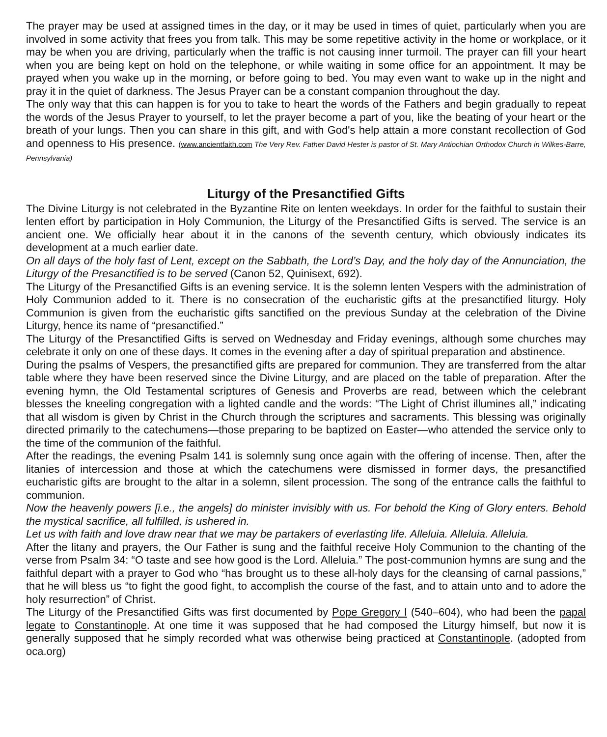The prayer may be used at assigned times in the day, or it may be used in times of quiet, particularly when you are involved in some activity that frees you from talk. This may be some repetitive activity in the home or workplace, or it may be when you are driving, particularly when the traffic is not causing inner turmoil. The prayer can fill your heart when you are being kept on hold on the telephone, or while waiting in some office for an appointment. It may be prayed when you wake up in the morning, or before going to bed. You may even want to wake up in the night and pray it in the quiet of darkness. The Jesus Prayer can be a constant companion throughout the day.
The only way that this can happen is for you to take to heart the words of the Fathers and begin gradually to repeat the words of the Jesus Prayer to yourself, to let the prayer become a part of you, like the beating of your heart or the breath of your lungs. Then you can share in this gift, and with God's help attain a more constant recollection of God and openness to His presence. (www.ancientfaith.com The Very Rev. Father David Hester is pastor of St. Mary Antiochian Orthodox Church in Wilkes-Barre, Pennsylvania)
Liturgy of the Presanctified Gifts
The Divine Liturgy is not celebrated in the Byzantine Rite on lenten weekdays. In order for the faithful to sustain their lenten effort by participation in Holy Communion, the Liturgy of the Presanctified Gifts is served. The service is an ancient one. We officially hear about it in the canons of the seventh century, which obviously indicates its development at a much earlier date.
On all days of the holy fast of Lent, except on the Sabbath, the Lord’s Day, and the holy day of the Annunciation, the Liturgy of the Presanctified is to be served (Canon 52, Quinisext, 692).
The Liturgy of the Presanctified Gifts is an evening service. It is the solemn lenten Vespers with the administration of Holy Communion added to it. There is no consecration of the eucharistic gifts at the presanctified liturgy. Holy Communion is given from the eucharistic gifts sanctified on the previous Sunday at the celebration of the Divine Liturgy, hence its name of “presanctified.”
The Liturgy of the Presanctified Gifts is served on Wednesday and Friday evenings, although some churches may celebrate it only on one of these days. It comes in the evening after a day of spiritual preparation and abstinence.
During the psalms of Vespers, the presanctified gifts are prepared for communion. They are transferred from the altar table where they have been reserved since the Divine Liturgy, and are placed on the table of preparation. After the evening hymn, the Old Testamental scriptures of Genesis and Proverbs are read, between which the celebrant blesses the kneeling congregation with a lighted candle and the words: “The Light of Christ illumines all,” indicating that all wisdom is given by Christ in the Church through the scriptures and sacraments. This blessing was originally directed primarily to the catechumens—those preparing to be baptized on Easter—who attended the service only to the time of the communion of the faithful.
After the readings, the evening Psalm 141 is solemnly sung once again with the offering of incense. Then, after the litanies of intercession and those at which the catechumens were dismissed in former days, the presanctified eucharistic gifts are brought to the altar in a solemn, silent procession. The song of the entrance calls the faithful to communion.
Now the heavenly powers [i.e., the angels] do minister invisibly with us. For behold the King of Glory enters. Behold the mystical sacrifice, all fulfilled, is ushered in.
Let us with faith and love draw near that we may be partakers of everlasting life. Alleluia. Alleluia. Alleluia.
After the litany and prayers, the Our Father is sung and the faithful receive Holy Communion to the chanting of the verse from Psalm 34: “O taste and see how good is the Lord. Alleluia.” The post-communion hymns are sung and the faithful depart with a prayer to God who “has brought us to these all-holy days for the cleansing of carnal passions,” that he will bless us “to fight the good fight, to accomplish the course of the fast, and to attain unto and to adore the holy resurrection” of Christ.
The Liturgy of the Presanctified Gifts was first documented by Pope Gregory I (540–604), who had been the papal legate to Constantinople. At one time it was supposed that he had composed the Liturgy himself, but now it is generally supposed that he simply recorded what was otherwise being practiced at Constantinople. (adopted from oca.org)